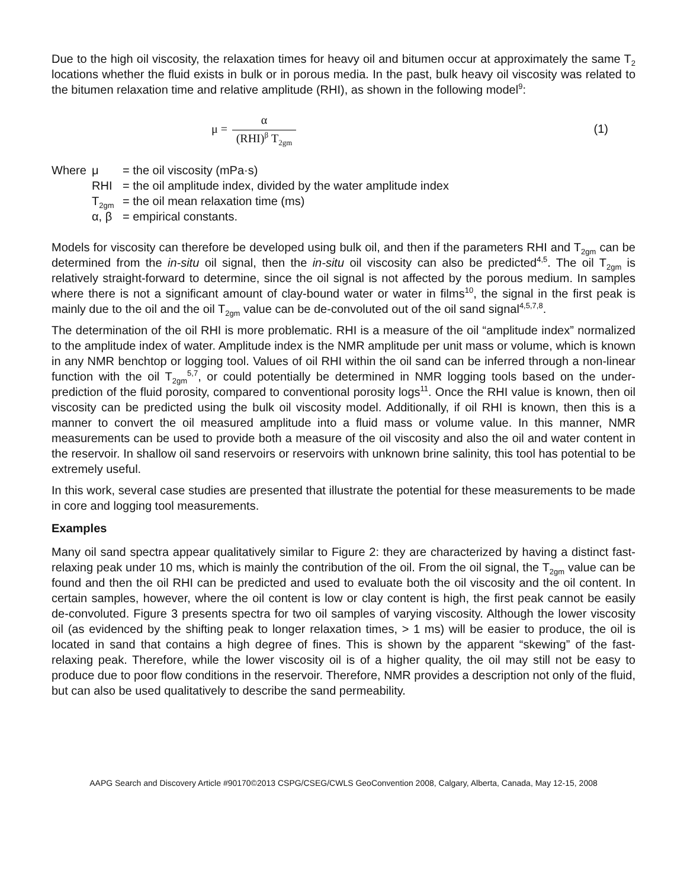Due to the high oil viscosity, the relaxation times for heavy oil and bitumen occur at approximately the same T<sub>2</sub> locations whether the fluid exists in bulk or in porous media. In the past, bulk heavy oil viscosity was related to the bitumen relaxation time and relative amplitude (RHI), as shown in the following model<sup>9</sup>:
μ = α (RHI)<sup>β</sup> T<sub>2gm</sub>
(1)
Where μ = the oil viscosity (mPa·s)
RHI = the oil amplitude index, divided by the water amplitude index
T<sub>2gm</sub> = the oil mean relaxation time (ms)
α, β = empirical constants.
Models for viscosity can therefore be developed using bulk oil, and then if the parameters RHI and T<sub>2gm</sub> can be determined from the in-situ oil signal, then the in-situ oil viscosity can also be predicted<sup>4,5</sup>. The oil T<sub>2gm</sub> is relatively straight-forward to determine, since the oil signal is not affected by the porous medium. In samples where there is not a significant amount of clay-bound water or water in films<sup>10</sup>, the signal in the first peak is mainly due to the oil and the oil T<sub>2gm</sub> value can be de-convoluted out of the oil sand signal<sup>4,5,7,8</sup>.
The determination of the oil RHI is more problematic. RHI is a measure of the oil “amplitude index” normalized to the amplitude index of water. Amplitude index is the NMR amplitude per unit mass or volume, which is known in any NMR benchtop or logging tool. Values of oil RHI within the oil sand can be inferred through a non-linear function with the oil T<sub>2gm</sub><sup>5,7</sup>, or could potentially be determined in NMR logging tools based on the under-prediction of the fluid porosity, compared to conventional porosity logs<sup>11</sup>. Once the RHI value is known, then oil viscosity can be predicted using the bulk oil viscosity model. Additionally, if oil RHI is known, then this is a manner to convert the oil measured amplitude into a fluid mass or volume value. In this manner, NMR measurements can be used to provide both a measure of the oil viscosity and also the oil and water content in the reservoir. In shallow oil sand reservoirs or reservoirs with unknown brine salinity, this tool has potential to be extremely useful.
In this work, several case studies are presented that illustrate the potential for these measurements to be made in core and logging tool measurements.
Examples
Many oil sand spectra appear qualitatively similar to Figure 2: they are characterized by having a distinct fast-relaxing peak under 10 ms, which is mainly the contribution of the oil. From the oil signal, the T<sub>2gm</sub> value can be found and then the oil RHI can be predicted and used to evaluate both the oil viscosity and the oil content. In certain samples, however, where the oil content is low or clay content is high, the first peak cannot be easily de-convoluted. Figure 3 presents spectra for two oil samples of varying viscosity. Although the lower viscosity oil (as evidenced by the shifting peak to longer relaxation times, > 1 ms) will be easier to produce, the oil is located in sand that contains a high degree of fines. This is shown by the apparent “skewing” of the fast-relaxing peak. Therefore, while the lower viscosity oil is of a higher quality, the oil may still not be easy to produce due to poor flow conditions in the reservoir. Therefore, NMR provides a description not only of the fluid, but can also be used qualitatively to describe the sand permeability.
AAPG Search and Discovery Article #90170©2013 CSPG/CSEG/CWLS GeoConvention 2008, Calgary, Alberta, Canada, May 12-15, 2008